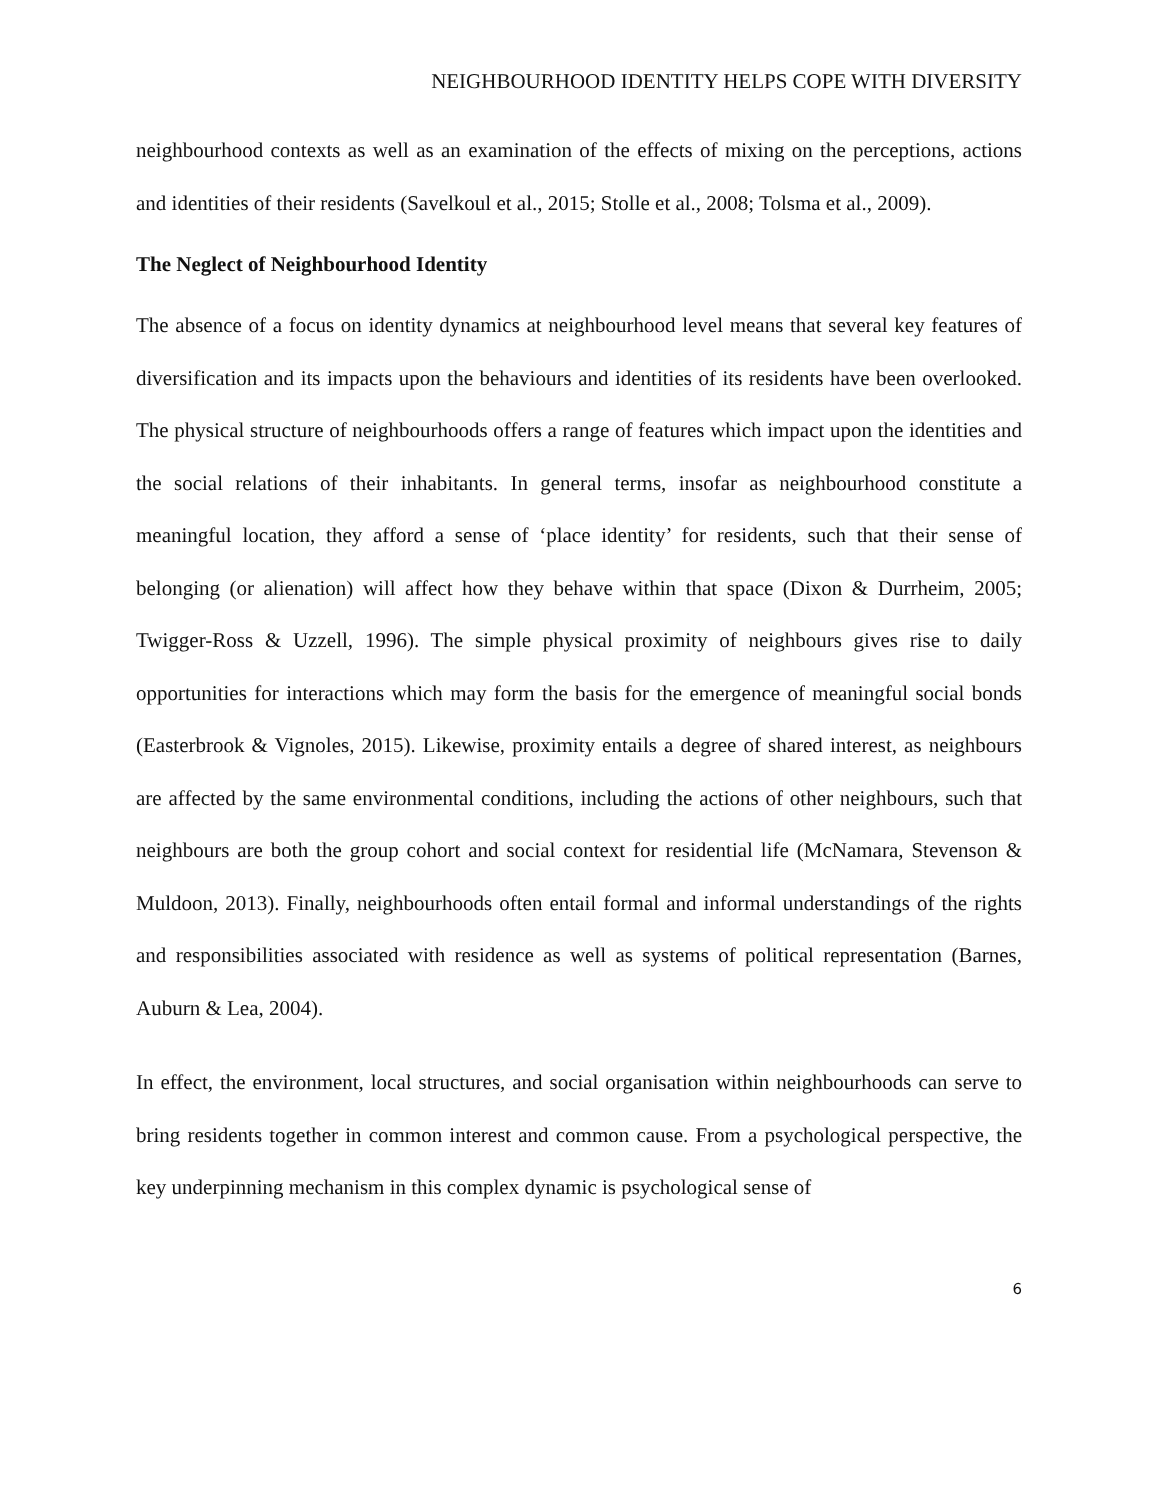NEIGHBOURHOOD IDENTITY HELPS COPE WITH DIVERSITY
neighbourhood contexts as well as an examination of the effects of mixing on the perceptions, actions and identities of their residents (Savelkoul et al., 2015; Stolle et al., 2008; Tolsma et al., 2009).
The Neglect of Neighbourhood Identity
The absence of a focus on identity dynamics at neighbourhood level means that several key features of diversification and its impacts upon the behaviours and identities of its residents have been overlooked. The physical structure of neighbourhoods offers a range of features which impact upon the identities and the social relations of their inhabitants. In general terms, insofar as neighbourhood constitute a meaningful location, they afford a sense of ‘place identity’ for residents, such that their sense of belonging (or alienation) will affect how they behave within that space (Dixon & Durrheim, 2005; Twigger-Ross & Uzzell, 1996). The simple physical proximity of neighbours gives rise to daily opportunities for interactions which may form the basis for the emergence of meaningful social bonds (Easterbrook & Vignoles, 2015). Likewise, proximity entails a degree of shared interest, as neighbours are affected by the same environmental conditions, including the actions of other neighbours, such that neighbours are both the group cohort and social context for residential life (McNamara, Stevenson & Muldoon, 2013). Finally, neighbourhoods often entail formal and informal understandings of the rights and responsibilities associated with residence as well as systems of political representation (Barnes, Auburn & Lea, 2004).
In effect, the environment, local structures, and social organisation within neighbourhoods can serve to bring residents together in common interest and common cause. From a psychological perspective, the key underpinning mechanism in this complex dynamic is psychological sense of
6